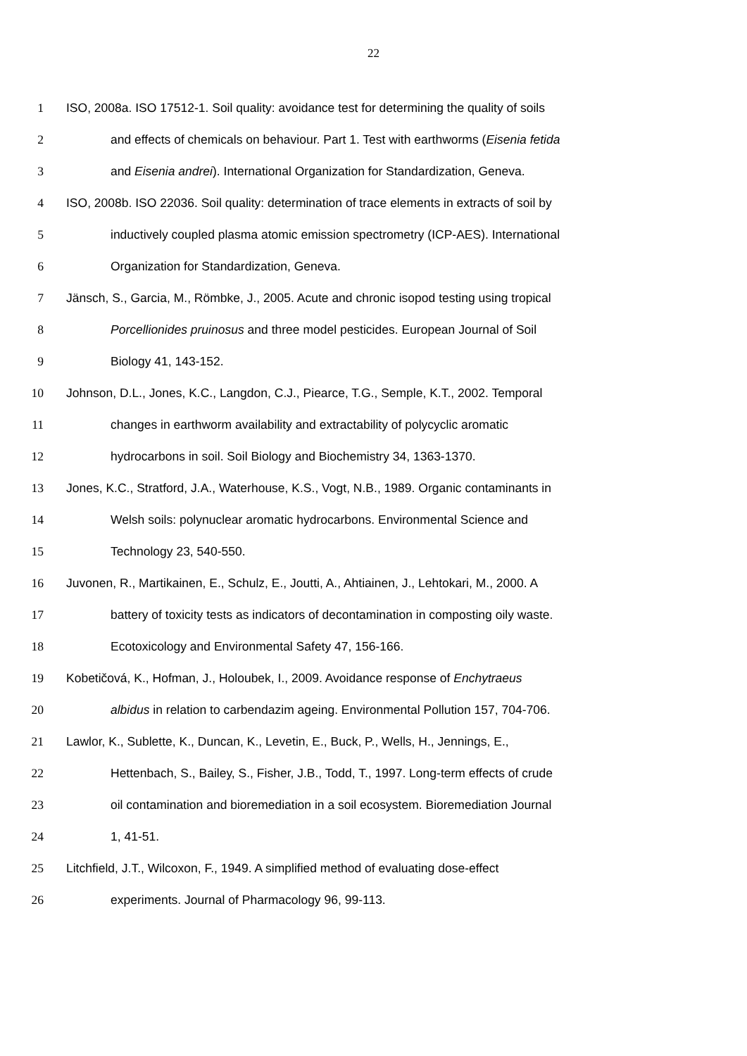22
1 ISO, 2008a. ISO 17512-1. Soil quality: avoidance test for determining the quality of soils
2 and effects of chemicals on behaviour. Part 1. Test with earthworms (Eisenia fetida
3 and Eisenia andrei). International Organization for Standardization, Geneva.
4 ISO, 2008b. ISO 22036. Soil quality: determination of trace elements in extracts of soil by
5 inductively coupled plasma atomic emission spectrometry (ICP-AES). International
6 Organization for Standardization, Geneva.
7 Jänsch, S., Garcia, M., Römbke, J., 2005. Acute and chronic isopod testing using tropical
8 Porcellionides pruinosus and three model pesticides. European Journal of Soil
9 Biology 41, 143-152.
10 Johnson, D.L., Jones, K.C., Langdon, C.J., Piearce, T.G., Semple, K.T., 2002. Temporal
11 changes in earthworm availability and extractability of polycyclic aromatic
12 hydrocarbons in soil. Soil Biology and Biochemistry 34, 1363-1370.
13 Jones, K.C., Stratford, J.A., Waterhouse, K.S., Vogt, N.B., 1989. Organic contaminants in
14 Welsh soils: polynuclear aromatic hydrocarbons. Environmental Science and
15 Technology 23, 540-550.
16 Juvonen, R., Martikainen, E., Schulz, E., Joutti, A., Ahtiainen, J., Lehtokari, M., 2000. A
17 battery of toxicity tests as indicators of decontamination in composting oily waste.
18 Ecotoxicology and Environmental Safety 47, 156-166.
19 Kobetičová, K., Hofman, J., Holoubek, I., 2009. Avoidance response of Enchytraeus
20 albidus in relation to carbendazim ageing. Environmental Pollution 157, 704-706.
21 Lawlor, K., Sublette, K., Duncan, K., Levetin, E., Buck, P., Wells, H., Jennings, E.,
22 Hettenbach, S., Bailey, S., Fisher, J.B., Todd, T., 1997. Long-term effects of crude
23 oil contamination and bioremediation in a soil ecosystem. Bioremediation Journal
24 1, 41-51.
25 Litchfield, J.T., Wilcoxon, F., 1949. A simplified method of evaluating dose-effect
26 experiments. Journal of Pharmacology 96, 99-113.